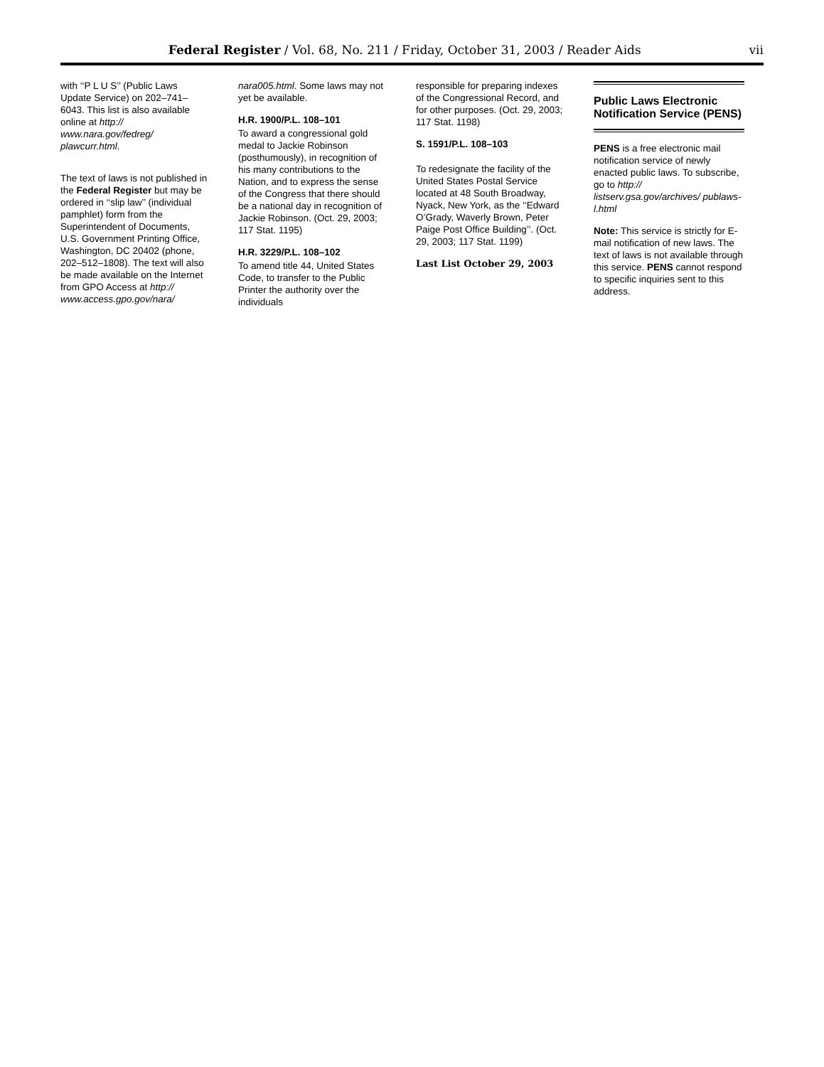Federal Register / Vol. 68, No. 211 / Friday, October 31, 2003 / Reader Aids vii
with ‘‘P L U S’’ (Public Laws Update Service) on 202–741–6043. This list is also available online at http:// www.nara.gov/fedreg/ plawcurr.html.
The text of laws is not published in the Federal Register but may be ordered in ‘‘slip law’’ (individual pamphlet) form from the Superintendent of Documents, U.S. Government Printing Office, Washington, DC 20402 (phone, 202–512–1808). The text will also be made available on the Internet from GPO Access at http:// www.access.gpo.gov/nara/
nara005.html. Some laws may not yet be available.
H.R. 1900/P.L. 108–101
To award a congressional gold medal to Jackie Robinson (posthumously), in recognition of his many contributions to the Nation, and to express the sense of the Congress that there should be a national day in recognition of Jackie Robinson. (Oct. 29, 2003; 117 Stat. 1195)
H.R. 3229/P.L. 108–102
To amend title 44, United States Code, to transfer to the Public Printer the authority over the individuals
responsible for preparing indexes of the Congressional Record, and for other purposes. (Oct. 29, 2003; 117 Stat. 1198)
S. 1591/P.L. 108–103
To redesignate the facility of the United States Postal Service located at 48 South Broadway, Nyack, New York, as the ‘‘Edward O’Grady, Waverly Brown, Peter Paige Post Office Building’’. (Oct. 29, 2003; 117 Stat. 1199)
Last List October 29, 2003
Public Laws Electronic Notification Service (PENS)
PENS is a free electronic mail notification service of newly enacted public laws. To subscribe, go to http:// listserv.gsa.gov/archives/ publaws-l.html
Note: This service is strictly for E-mail notification of new laws. The text of laws is not available through this service. PENS cannot respond to specific inquiries sent to this address.